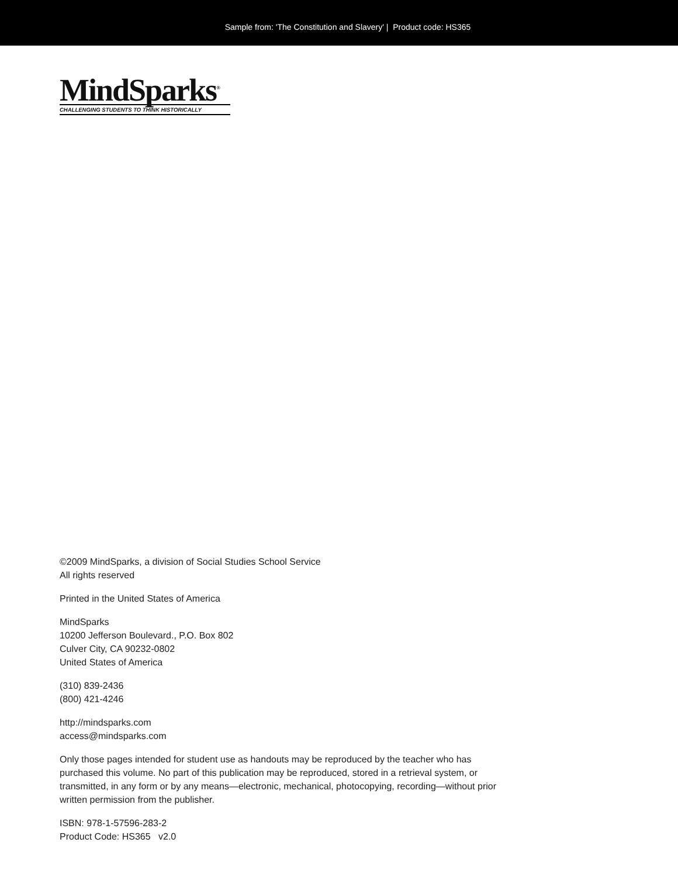Sample from: 'The Constitution and Slavery' | Product code: HS365
MindSparks<sup>®</sup>
CHALLENGING STUDENTS TO THINK HISTORICALLY
©2009 MindSparks, a division of Social Studies School Service
All rights reserved
Printed in the United States of America
MindSparks
10200 Jefferson Boulevard., P.O. Box 802
Culver City, CA 90232-0802
United States of America
(310) 839-2436
(800) 421-4246
http://mindsparks.com
access@mindsparks.com
Only those pages intended for student use as handouts may be reproduced by the teacher who has purchased this volume. No part of this publication may be reproduced, stored in a retrieval system, or transmitted, in any form or by any means—electronic, mechanical, photocopying, recording—without prior written permission from the publisher.
ISBN: 978-1-57596-283-2
Product Code: HS365 v2.0